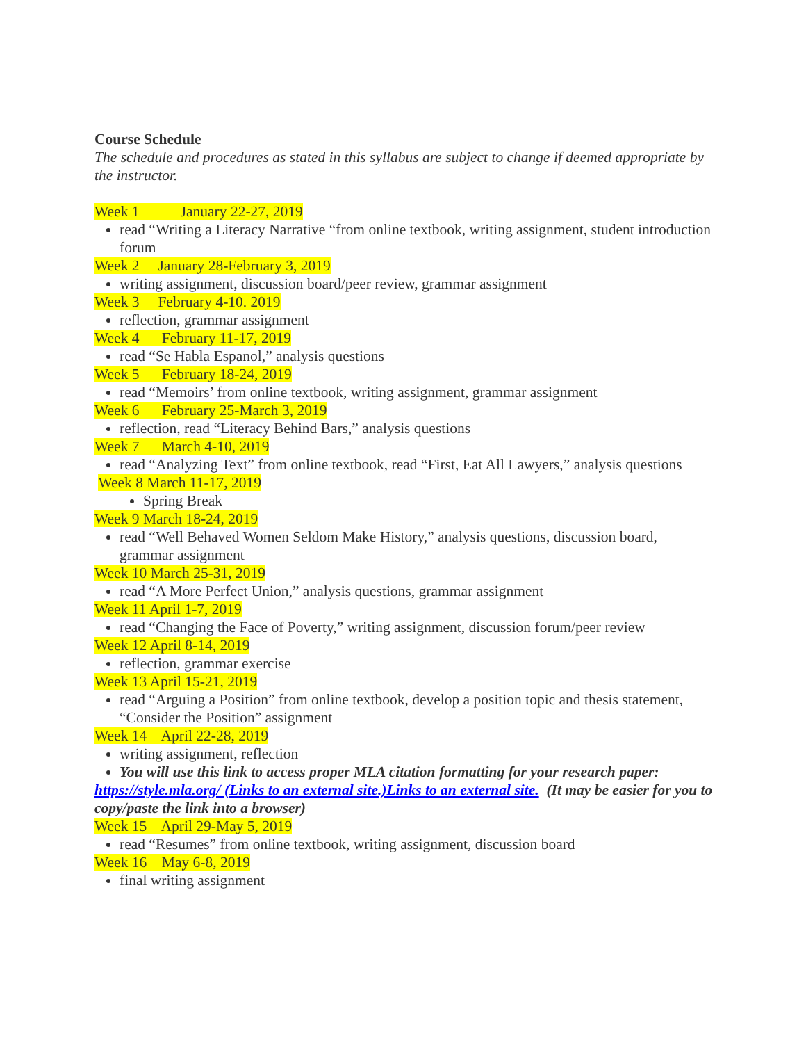Course Schedule
The schedule and procedures as stated in this syllabus are subject to change if deemed appropriate by the instructor.
Week 1 January 22-27, 2019
read “Writing a Literacy Narrative “from online textbook, writing assignment, student introduction forum
Week 2 January 28-February 3, 2019
writing assignment, discussion board/peer review, grammar assignment
Week 3 February 4-10. 2019
reflection, grammar assignment
Week 4 February 11-17, 2019
read “Se Habla Espanol,” analysis questions
Week 5 February 18-24, 2019
read “Memoirs’ from online textbook, writing assignment, grammar assignment
Week 6 February 25-March 3, 2019
reflection, read “Literacy Behind Bars,” analysis questions
Week 7 March 4-10, 2019
read “Analyzing Text” from online textbook, read “First, Eat All Lawyers,” analysis questions
Week 8 March 11-17, 2019
Spring Break
Week 9 March 18-24, 2019
read “Well Behaved Women Seldom Make History,” analysis questions, discussion board, grammar assignment
Week 10 March 25-31, 2019
read “A More Perfect Union,” analysis questions, grammar assignment
Week 11 April 1-7, 2019
read “Changing the Face of Poverty,” writing assignment, discussion forum/peer review
Week 12 April 8-14, 2019
reflection, grammar exercise
Week 13 April 15-21, 2019
read “Arguing a Position” from online textbook, develop a position topic and thesis statement, “Consider the Position” assignment
Week 14 April 22-28, 2019
writing assignment, reflection
You will use this link to access proper MLA citation formatting for your research paper:
https://style.mla.org/ (Links to an external site.)Links to an external site. (It may be easier for you to copy/paste the link into a browser)
Week 15 April 29-May 5, 2019
read “Resumes” from online textbook, writing assignment, discussion board
Week 16 May 6-8, 2019
final writing assignment